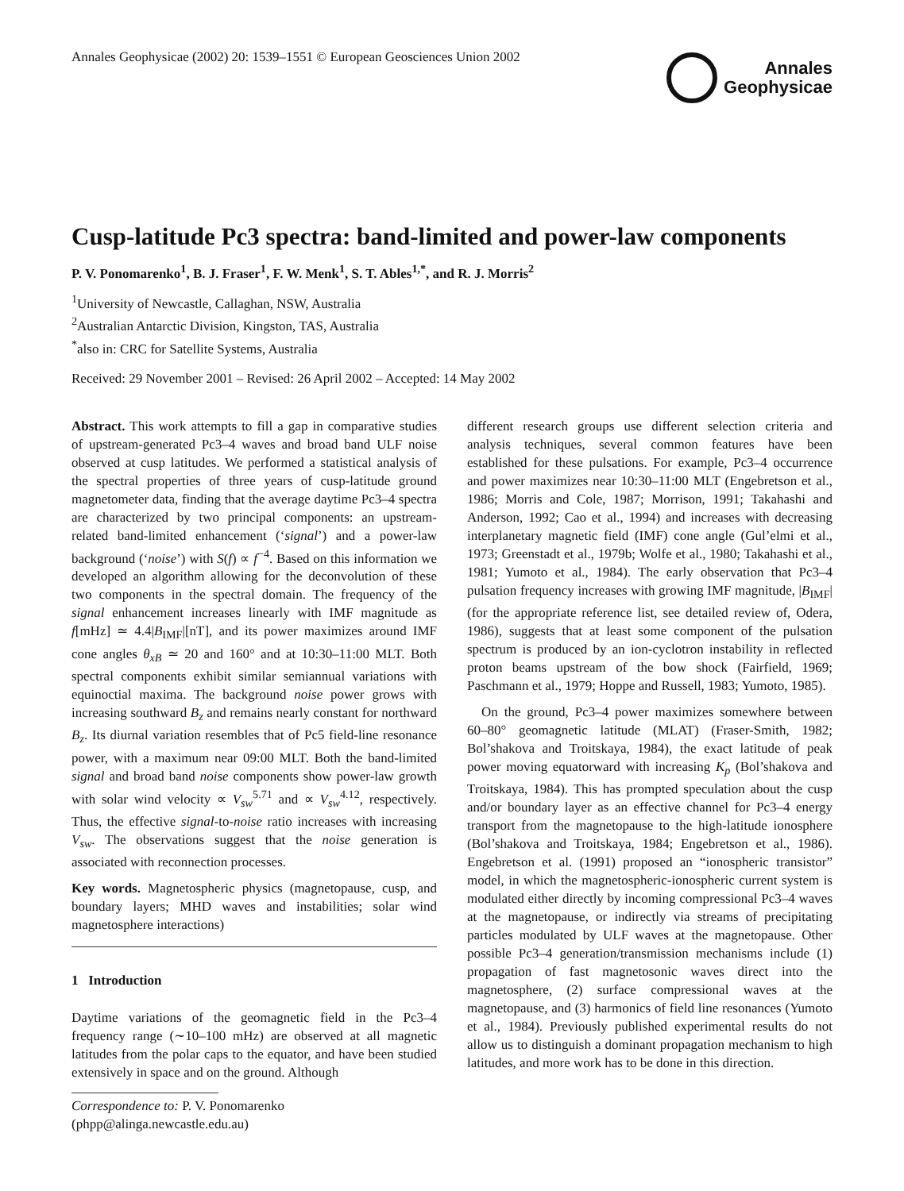Annales Geophysicae (2002) 20: 1539–1551 © European Geosciences Union 2002
Annales
Geophysicae
Cusp-latitude Pc3 spectra: band-limited and power-law components
P. V. Ponomarenko<sup>1</sup>, B. J. Fraser<sup>1</sup>, F. W. Menk<sup>1</sup>, S. T. Ables<sup>1,*</sup>, and R. J. Morris<sup>2</sup>
<sup>1</sup> University of Newcastle, Callaghan, NSW, Australia
<sup>2</sup> Australian Antarctic Division, Kingston, TAS, Australia
<sup>*</sup> also in: CRC for Satellite Systems, Australia
Received: 29 November 2001 – Revised: 26 April 2002 – Accepted: 14 May 2002
Abstract. This work attempts to fill a gap in comparative studies of upstream-generated Pc3–4 waves and broad band ULF noise observed at cusp latitudes. We performed a statistical analysis of the spectral properties of three years of cusp-latitude ground magnetometer data, finding that the average daytime Pc3–4 spectra are characterized by two principal components: an upstream-related band-limited enhancement (‘signal’) and a power-law background (‘noise’) with S(f) ∝ f<sup>−4</sup>. Based on this information we developed an algorithm allowing for the deconvolution of these two components in the spectral domain. The frequency of the signal enhancement increases linearly with IMF magnitude as f[mHz] ≃ 4.4|B<sub>IMF</sub>|[nT], and its power maximizes around IMF cone angles θ<sub>xB</sub> ≃ 20 and 160° and at 10:30–11:00 MLT. Both spectral components exhibit similar semiannual variations with equinoctial maxima. The background noise power grows with increasing southward B<sub>z</sub> and remains nearly constant for northward B<sub>z</sub>. Its diurnal variation resembles that of Pc5 field-line resonance power, with a maximum near 09:00 MLT. Both the band-limited signal and broad band noise components show power-law growth with solar wind velocity ∝ V<sub>sw</sub><sup>5.71</sup> and ∝ V<sub>sw</sub><sup>4.12</sup>, respectively. Thus, the effective signal-to-noise ratio increases with increasing V<sub>sw</sub>. The observations suggest that the noise generation is associated with reconnection processes.
Key words. Magnetospheric physics (magnetopause, cusp, and boundary layers; MHD waves and instabilities; solar wind magnetosphere interactions)
1 Introduction
Daytime variations of the geomagnetic field in the Pc3–4 frequency range (∼10–100 mHz) are observed at all magnetic latitudes from the polar caps to the equator, and have been studied extensively in space and on the ground. Although
Correspondence to: P. V. Ponomarenko
(phpp@alinga.newcastle.edu.au)
different research groups use different selection criteria and analysis techniques, several common features have been established for these pulsations. For example, Pc3–4 occurrence and power maximizes near 10:30–11:00 MLT (Engebretson et al., 1986; Morris and Cole, 1987; Morrison, 1991; Takahashi and Anderson, 1992; Cao et al., 1994) and increases with decreasing interplanetary magnetic field (IMF) cone angle (Gul’elmi et al., 1973; Greenstadt et al., 1979b; Wolfe et al., 1980; Takahashi et al., 1981; Yumoto et al., 1984). The early observation that Pc3–4 pulsation frequency increases with growing IMF magnitude, |B<sub>IMF</sub>| (for the appropriate reference list, see detailed review of, Odera, 1986), suggests that at least some component of the pulsation spectrum is produced by an ion-cyclotron instability in reflected proton beams upstream of the bow shock (Fairfield, 1969; Paschmann et al., 1979; Hoppe and Russell, 1983; Yumoto, 1985).
On the ground, Pc3–4 power maximizes somewhere between 60–80° geomagnetic latitude (MLAT) (Fraser-Smith, 1982; Bol’shakova and Troitskaya, 1984), the exact latitude of peak power moving equatorward with increasing K<sub>p</sub> (Bol’shakova and Troitskaya, 1984). This has prompted speculation about the cusp and/or boundary layer as an effective channel for Pc3–4 energy transport from the magnetopause to the high-latitude ionosphere (Bol’shakova and Troitskaya, 1984; Engebretson et al., 1986). Engebretson et al. (1991) proposed an “ionospheric transistor” model, in which the magnetospheric-ionospheric current system is modulated either directly by incoming compressional Pc3–4 waves at the magnetopause, or indirectly via streams of precipitating particles modulated by ULF waves at the magnetopause. Other possible Pc3–4 generation/transmission mechanisms include (1) propagation of fast magnetosonic waves direct into the magnetosphere, (2) surface compressional waves at the magnetopause, and (3) harmonics of field line resonances (Yumoto et al., 1984). Previously published experimental results do not allow us to distinguish a dominant propagation mechanism to high latitudes, and more work has to be done in this direction.